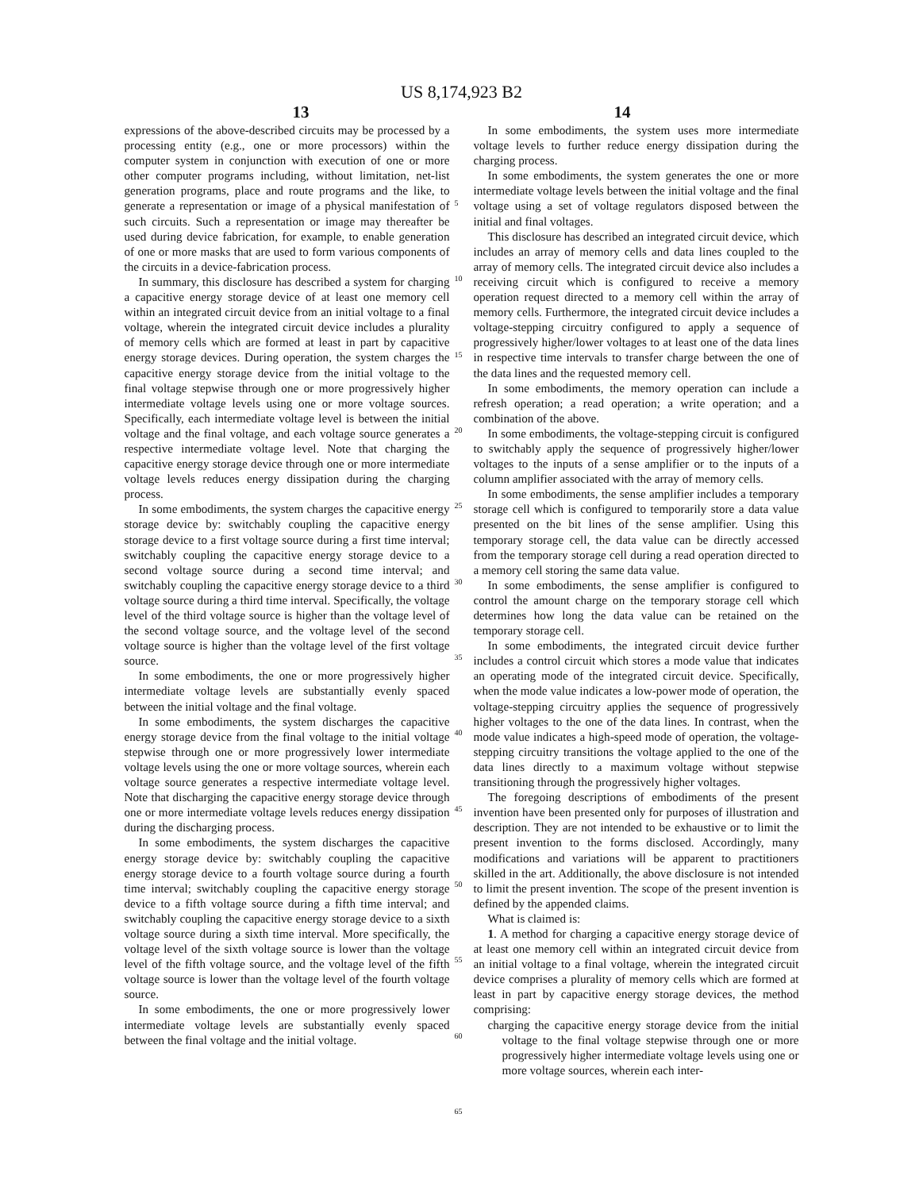US 8,174,923 B2
13 14
expressions of the above-described circuits may be processed by a processing entity (e.g., one or more processors) within the computer system in conjunction with execution of one or more other computer programs including, without limitation, net-list generation programs, place and route programs and the like, to generate a representation or image of a physical manifestation of such circuits. Such a representation or image may thereafter be used during device fabrication, for example, to enable generation of one or more masks that are used to form various components of the circuits in a device-fabrication process.
In summary, this disclosure has described a system for charging a capacitive energy storage device of at least one memory cell within an integrated circuit device from an initial voltage to a final voltage, wherein the integrated circuit device includes a plurality of memory cells which are formed at least in part by capacitive energy storage devices. During operation, the system charges the capacitive energy storage device from the initial voltage to the final voltage stepwise through one or more progressively higher intermediate voltage levels using one or more voltage sources. Specifically, each intermediate voltage level is between the initial voltage and the final voltage, and each voltage source generates a respective intermediate voltage level. Note that charging the capacitive energy storage device through one or more intermediate voltage levels reduces energy dissipation during the charging process.
In some embodiments, the system charges the capacitive energy storage device by: switchably coupling the capacitive energy storage device to a first voltage source during a first time interval; switchably coupling the capacitive energy storage device to a second voltage source during a second time interval; and switchably coupling the capacitive energy storage device to a third voltage source during a third time interval. Specifically, the voltage level of the third voltage source is higher than the voltage level of the second voltage source, and the voltage level of the second voltage source is higher than the voltage level of the first voltage source.
In some embodiments, the one or more progressively higher intermediate voltage levels are substantially evenly spaced between the initial voltage and the final voltage.
In some embodiments, the system discharges the capacitive energy storage device from the final voltage to the initial voltage stepwise through one or more progressively lower intermediate voltage levels using the one or more voltage sources, wherein each voltage source generates a respective intermediate voltage level. Note that discharging the capacitive energy storage device through one or more intermediate voltage levels reduces energy dissipation during the discharging process.
In some embodiments, the system discharges the capacitive energy storage device by: switchably coupling the capacitive energy storage device to a fourth voltage source during a fourth time interval; switchably coupling the capacitive energy storage device to a fifth voltage source during a fifth time interval; and switchably coupling the capacitive energy storage device to a sixth voltage source during a sixth time interval. More specifically, the voltage level of the sixth voltage source is lower than the voltage level of the fifth voltage source, and the voltage level of the fifth voltage source is lower than the voltage level of the fourth voltage source.
In some embodiments, the one or more progressively lower intermediate voltage levels are substantially evenly spaced between the final voltage and the initial voltage.
5
10
15
20
25
30
35
40
45
50
55
60
65
In some embodiments, the system uses more intermediate voltage levels to further reduce energy dissipation during the charging process.
In some embodiments, the system generates the one or more intermediate voltage levels between the initial voltage and the final voltage using a set of voltage regulators disposed between the initial and final voltages.
This disclosure has described an integrated circuit device, which includes an array of memory cells and data lines coupled to the array of memory cells. The integrated circuit device also includes a receiving circuit which is configured to receive a memory operation request directed to a memory cell within the array of memory cells. Furthermore, the integrated circuit device includes a voltage-stepping circuitry configured to apply a sequence of progressively higher/lower voltages to at least one of the data lines in respective time intervals to transfer charge between the one of the data lines and the requested memory cell.
In some embodiments, the memory operation can include a refresh operation; a read operation; a write operation; and a combination of the above.
In some embodiments, the voltage-stepping circuit is configured to switchably apply the sequence of progressively higher/lower voltages to the inputs of a sense amplifier or to the inputs of a column amplifier associated with the array of memory cells.
In some embodiments, the sense amplifier includes a temporary storage cell which is configured to temporarily store a data value presented on the bit lines of the sense amplifier. Using this temporary storage cell, the data value can be directly accessed from the temporary storage cell during a read operation directed to a memory cell storing the same data value.
In some embodiments, the sense amplifier is configured to control the amount charge on the temporary storage cell which determines how long the data value can be retained on the temporary storage cell.
In some embodiments, the integrated circuit device further includes a control circuit which stores a mode value that indicates an operating mode of the integrated circuit device. Specifically, when the mode value indicates a low-power mode of operation, the voltage-stepping circuitry applies the sequence of progressively higher voltages to the one of the data lines. In contrast, when the mode value indicates a high-speed mode of operation, the voltage-stepping circuitry transitions the voltage applied to the one of the data lines directly to a maximum voltage without stepwise transitioning through the progressively higher voltages.
The foregoing descriptions of embodiments of the present invention have been presented only for purposes of illustration and description. They are not intended to be exhaustive or to limit the present invention to the forms disclosed. Accordingly, many modifications and variations will be apparent to practitioners skilled in the art. Additionally, the above disclosure is not intended to limit the present invention. The scope of the present invention is defined by the appended claims.
What is claimed is:
1. A method for charging a capacitive energy storage device of at least one memory cell within an integrated circuit device from an initial voltage to a final voltage, wherein the integrated circuit device comprises a plurality of memory cells which are formed at least in part by capacitive energy storage devices, the method comprising:
charging the capacitive energy storage device from the initial voltage to the final voltage stepwise through one or more progressively higher intermediate voltage levels using one or more voltage sources, wherein each inter-